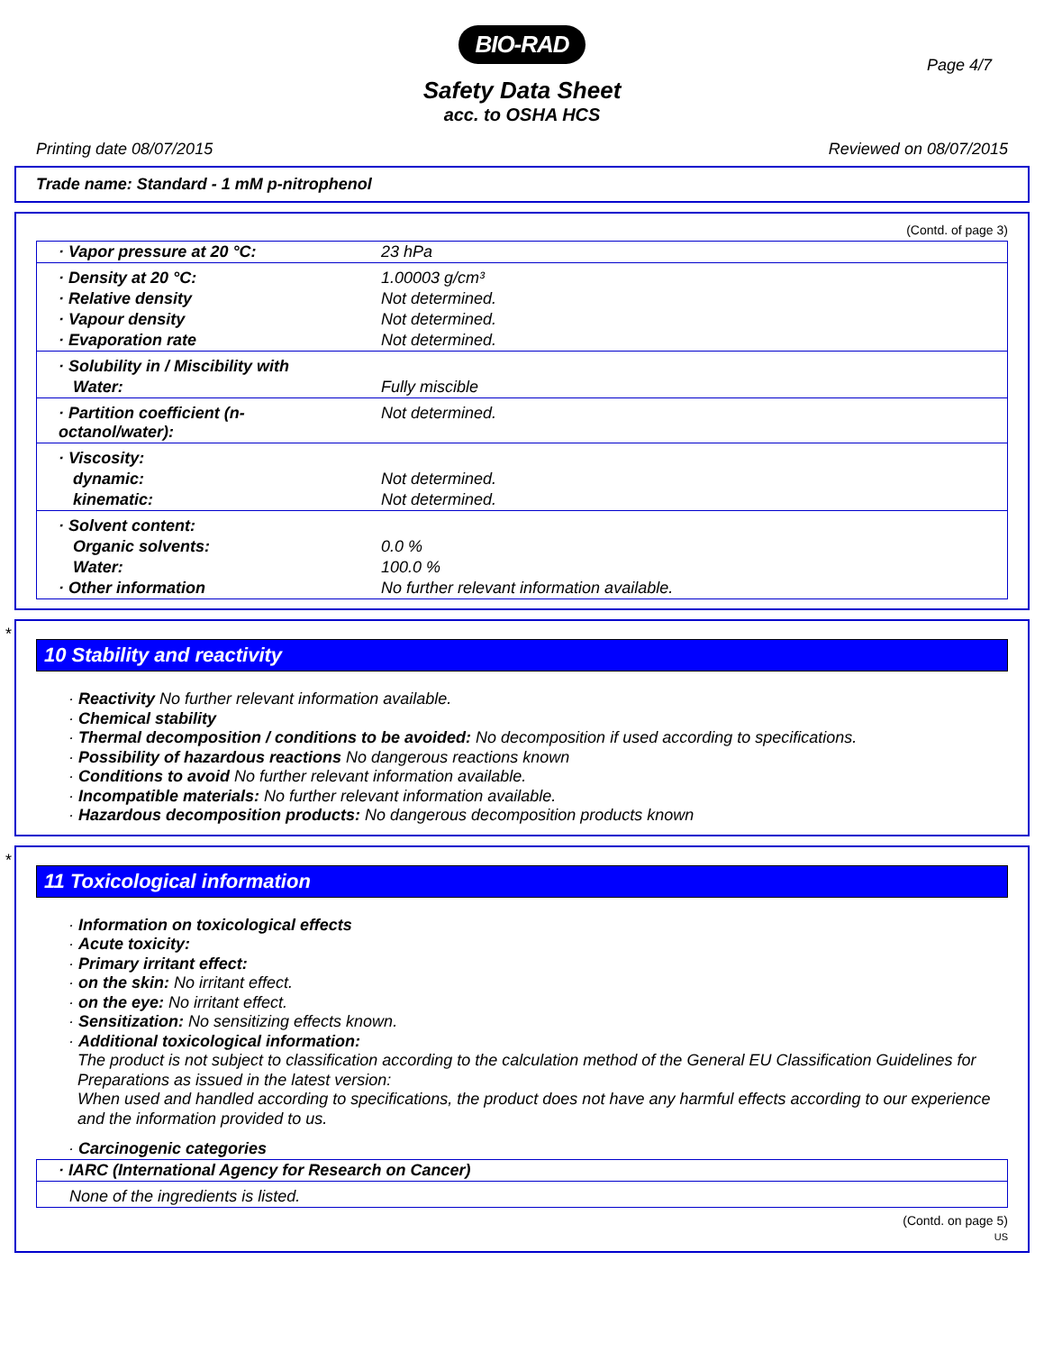BIO-RAD
Page 4/7
Safety Data Sheet
acc. to OSHA HCS
Printing date 08/07/2015 Reviewed on 08/07/2015
Trade name: Standard - 1 mM p-nitrophenol
(Contd. of page 3)
| · Vapor pressure at 20 °C: | 23 hPa |
| · Density at 20 °C: | 1.00003 g/cm³ |
| · Relative density | Not determined. |
| · Vapour density | Not determined. |
| · Evaporation rate | Not determined. |
| · Solubility in / Miscibility with | |
| Water: | Fully miscible |
| · Partition coefficient (n-octanol/water): | Not determined. |
| · Viscosity: | |
| dynamic: | Not determined. |
| kinematic: | Not determined. |
| · Solvent content: | |
| Organic solvents: | 0.0 % |
| Water: | 100.0 % |
| · Other information | No further relevant information available. |
*
10 Stability and reactivity
· Reactivity No further relevant information available.
· Chemical stability
· Thermal decomposition / conditions to be avoided: No decomposition if used according to specifications.
· Possibility of hazardous reactions No dangerous reactions known
· Conditions to avoid No further relevant information available.
· Incompatible materials: No further relevant information available.
· Hazardous decomposition products: No dangerous decomposition products known
*
11 Toxicological information
· Information on toxicological effects
· Acute toxicity:
· Primary irritant effect:
· on the skin: No irritant effect.
· on the eye: No irritant effect.
· Sensitization: No sensitizing effects known.
· Additional toxicological information:
The product is not subject to classification according to the calculation method of the General EU Classification Guidelines for Preparations as issued in the latest version:
When used and handled according to specifications, the product does not have any harmful effects according to our experience and the information provided to us.
· Carcinogenic categories
| · IARC (International Agency for Research on Cancer) |
| None of the ingredients is listed. |
(Contd. on page 5)
US